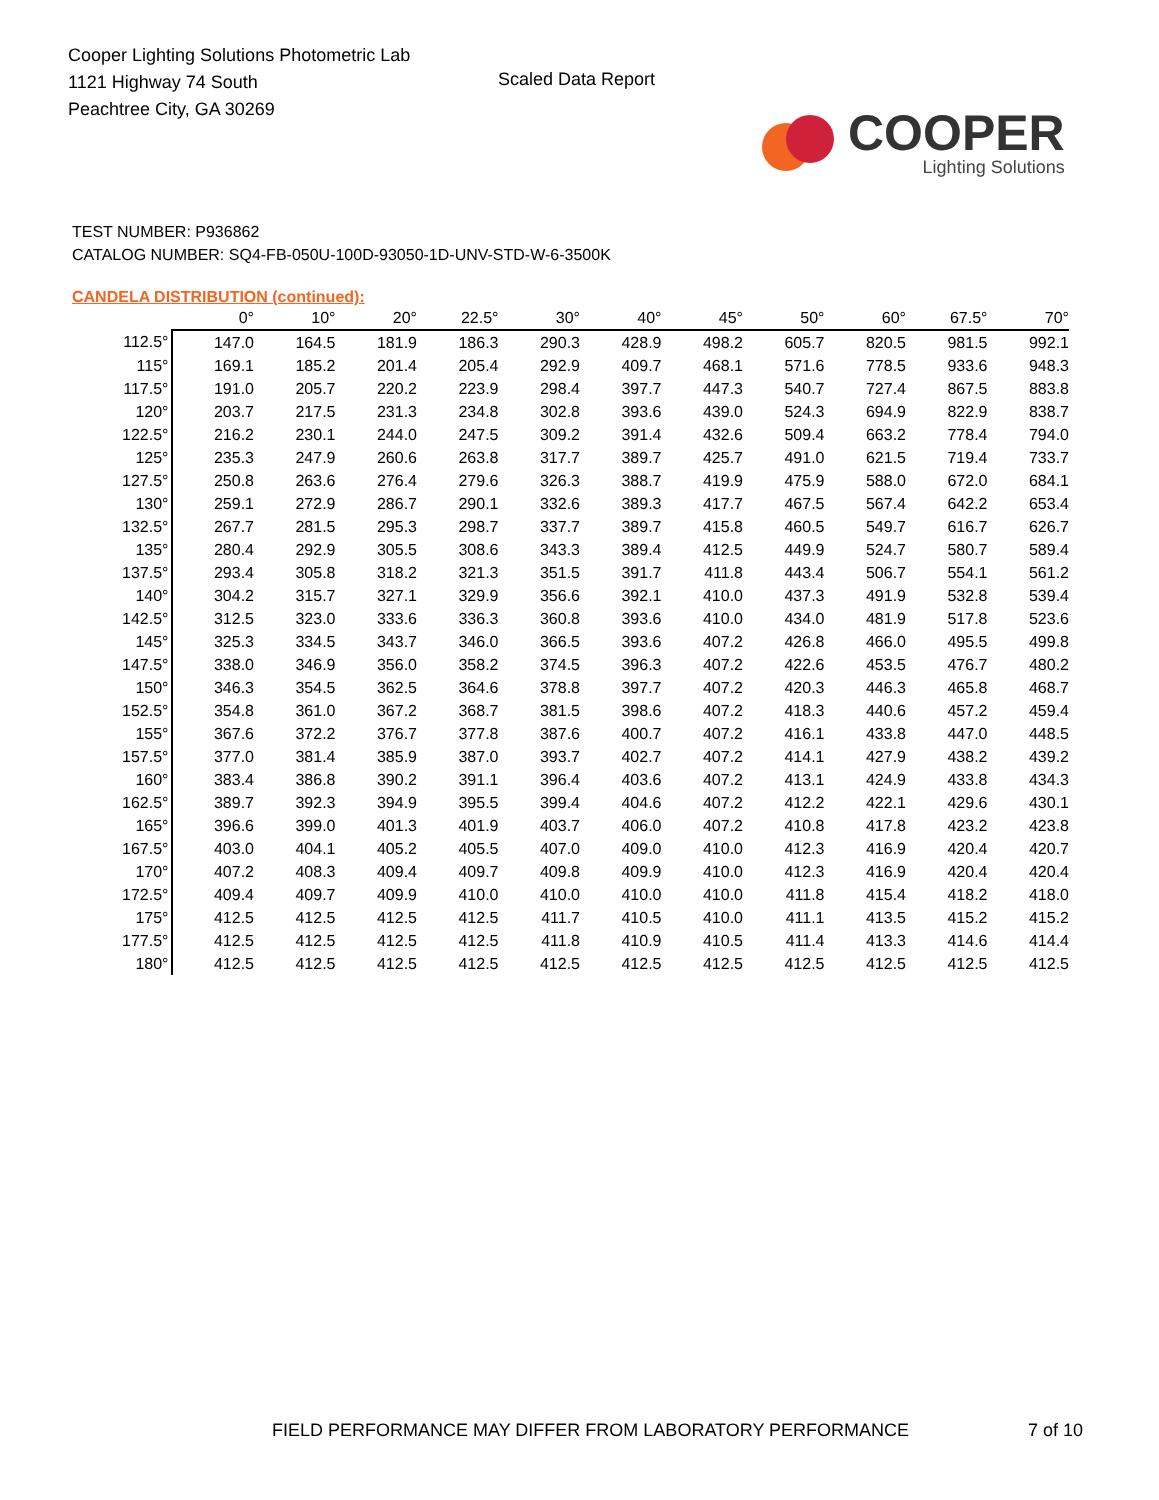Cooper Lighting Solutions Photometric Lab
1121 Highway 74 South
Peachtree City, GA 30269
Scaled Data Report
COOPER
Lighting Solutions
TEST NUMBER: P936862
CATALOG NUMBER: SQ4-FB-050U-100D-93050-1D-UNV-STD-W-6-3500K
CANDELA DISTRIBUTION (continued):
| | 0° | 10° | 20° | 22.5° | 30° | 40° | 45° | 50° | 60° | 67.5° | 70° |
| --- | --- | --- | --- | --- | --- | --- | --- | --- | --- | --- | --- |
| 112.5° | 147.0 | 164.5 | 181.9 | 186.3 | 290.3 | 428.9 | 498.2 | 605.7 | 820.5 | 981.5 | 992.1 |
| 115° | 169.1 | 185.2 | 201.4 | 205.4 | 292.9 | 409.7 | 468.1 | 571.6 | 778.5 | 933.6 | 948.3 |
| 117.5° | 191.0 | 205.7 | 220.2 | 223.9 | 298.4 | 397.7 | 447.3 | 540.7 | 727.4 | 867.5 | 883.8 |
| 120° | 203.7 | 217.5 | 231.3 | 234.8 | 302.8 | 393.6 | 439.0 | 524.3 | 694.9 | 822.9 | 838.7 |
| 122.5° | 216.2 | 230.1 | 244.0 | 247.5 | 309.2 | 391.4 | 432.6 | 509.4 | 663.2 | 778.4 | 794.0 |
| 125° | 235.3 | 247.9 | 260.6 | 263.8 | 317.7 | 389.7 | 425.7 | 491.0 | 621.5 | 719.4 | 733.7 |
| 127.5° | 250.8 | 263.6 | 276.4 | 279.6 | 326.3 | 388.7 | 419.9 | 475.9 | 588.0 | 672.0 | 684.1 |
| 130° | 259.1 | 272.9 | 286.7 | 290.1 | 332.6 | 389.3 | 417.7 | 467.5 | 567.4 | 642.2 | 653.4 |
| 132.5° | 267.7 | 281.5 | 295.3 | 298.7 | 337.7 | 389.7 | 415.8 | 460.5 | 549.7 | 616.7 | 626.7 |
| 135° | 280.4 | 292.9 | 305.5 | 308.6 | 343.3 | 389.4 | 412.5 | 449.9 | 524.7 | 580.7 | 589.4 |
| 137.5° | 293.4 | 305.8 | 318.2 | 321.3 | 351.5 | 391.7 | 411.8 | 443.4 | 506.7 | 554.1 | 561.2 |
| 140° | 304.2 | 315.7 | 327.1 | 329.9 | 356.6 | 392.1 | 410.0 | 437.3 | 491.9 | 532.8 | 539.4 |
| 142.5° | 312.5 | 323.0 | 333.6 | 336.3 | 360.8 | 393.6 | 410.0 | 434.0 | 481.9 | 517.8 | 523.6 |
| 145° | 325.3 | 334.5 | 343.7 | 346.0 | 366.5 | 393.6 | 407.2 | 426.8 | 466.0 | 495.5 | 499.8 |
| 147.5° | 338.0 | 346.9 | 356.0 | 358.2 | 374.5 | 396.3 | 407.2 | 422.6 | 453.5 | 476.7 | 480.2 |
| 150° | 346.3 | 354.5 | 362.5 | 364.6 | 378.8 | 397.7 | 407.2 | 420.3 | 446.3 | 465.8 | 468.7 |
| 152.5° | 354.8 | 361.0 | 367.2 | 368.7 | 381.5 | 398.6 | 407.2 | 418.3 | 440.6 | 457.2 | 459.4 |
| 155° | 367.6 | 372.2 | 376.7 | 377.8 | 387.6 | 400.7 | 407.2 | 416.1 | 433.8 | 447.0 | 448.5 |
| 157.5° | 377.0 | 381.4 | 385.9 | 387.0 | 393.7 | 402.7 | 407.2 | 414.1 | 427.9 | 438.2 | 439.2 |
| 160° | 383.4 | 386.8 | 390.2 | 391.1 | 396.4 | 403.6 | 407.2 | 413.1 | 424.9 | 433.8 | 434.3 |
| 162.5° | 389.7 | 392.3 | 394.9 | 395.5 | 399.4 | 404.6 | 407.2 | 412.2 | 422.1 | 429.6 | 430.1 |
| 165° | 396.6 | 399.0 | 401.3 | 401.9 | 403.7 | 406.0 | 407.2 | 410.8 | 417.8 | 423.2 | 423.8 |
| 167.5° | 403.0 | 404.1 | 405.2 | 405.5 | 407.0 | 409.0 | 410.0 | 412.3 | 416.9 | 420.4 | 420.7 |
| 170° | 407.2 | 408.3 | 409.4 | 409.7 | 409.8 | 409.9 | 410.0 | 412.3 | 416.9 | 420.4 | 420.4 |
| 172.5° | 409.4 | 409.7 | 409.9 | 410.0 | 410.0 | 410.0 | 410.0 | 411.8 | 415.4 | 418.2 | 418.0 |
| 175° | 412.5 | 412.5 | 412.5 | 412.5 | 411.7 | 410.5 | 410.0 | 411.1 | 413.5 | 415.2 | 415.2 |
| 177.5° | 412.5 | 412.5 | 412.5 | 412.5 | 411.8 | 410.9 | 410.5 | 411.4 | 413.3 | 414.6 | 414.4 |
| 180° | 412.5 | 412.5 | 412.5 | 412.5 | 412.5 | 412.5 | 412.5 | 412.5 | 412.5 | 412.5 | 412.5 |
FIELD PERFORMANCE MAY DIFFER FROM LABORATORY PERFORMANCE
7 of 10